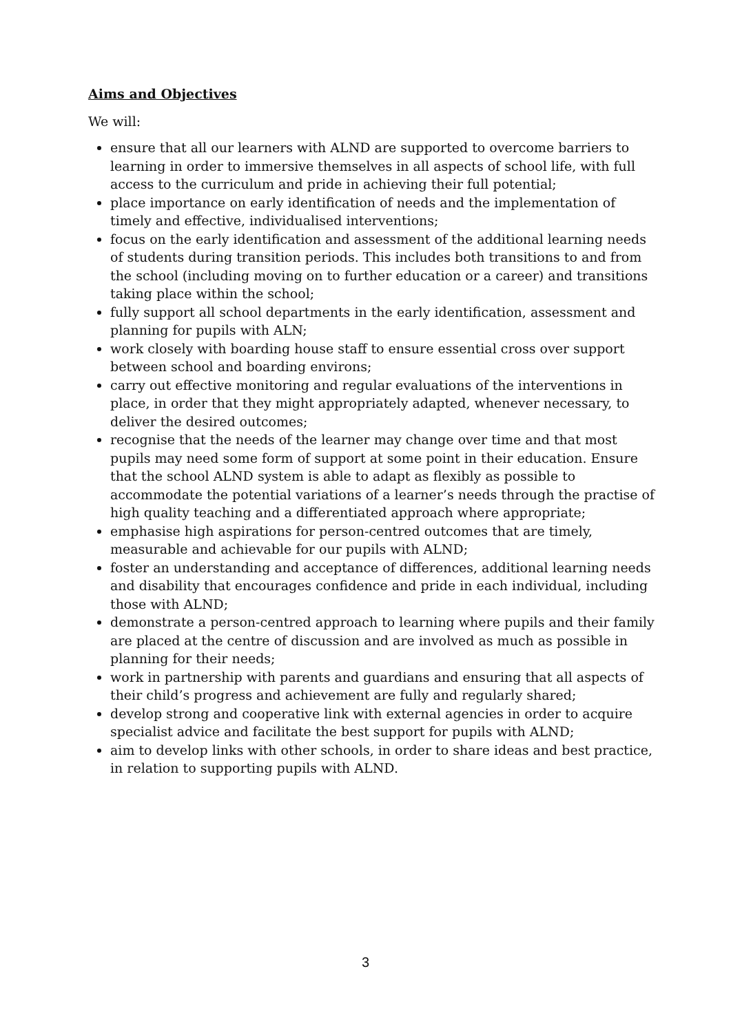Aims and Objectives
We will:
ensure that all our learners with ALND are supported to overcome barriers to learning in order to immersive themselves in all aspects of school life, with full access to the curriculum and pride in achieving their full potential;
place importance on early identification of needs and the implementation of timely and effective, individualised interventions;
focus on the early identification and assessment of the additional learning needs of students during transition periods. This includes both transitions to and from the school (including moving on to further education or a career) and transitions taking place within the school;
fully support all school departments in the early identification, assessment and planning for pupils with ALN;
work closely with boarding house staff to ensure essential cross over support between school and boarding environs;
carry out effective monitoring and regular evaluations of the interventions in place, in order that they might appropriately adapted, whenever necessary, to deliver the desired outcomes;
recognise that the needs of the learner may change over time and that most pupils may need some form of support at some point in their education. Ensure that the school ALND system is able to adapt as flexibly as possible to accommodate the potential variations of a learner’s needs through the practise of high quality teaching and a differentiated approach where appropriate;
emphasise high aspirations for person-centred outcomes that are timely, measurable and achievable for our pupils with ALND;
foster an understanding and acceptance of differences, additional learning needs and disability that encourages confidence and pride in each individual, including those with ALND;
demonstrate a person-centred approach to learning where pupils and their family are placed at the centre of discussion and are involved as much as possible in planning for their needs;
work in partnership with parents and guardians and ensuring that all aspects of their child’s progress and achievement are fully and regularly shared;
develop strong and cooperative link with external agencies in order to acquire specialist advice and facilitate the best support for pupils with ALND;
aim to develop links with other schools, in order to share ideas and best practice, in relation to supporting pupils with ALND.
3